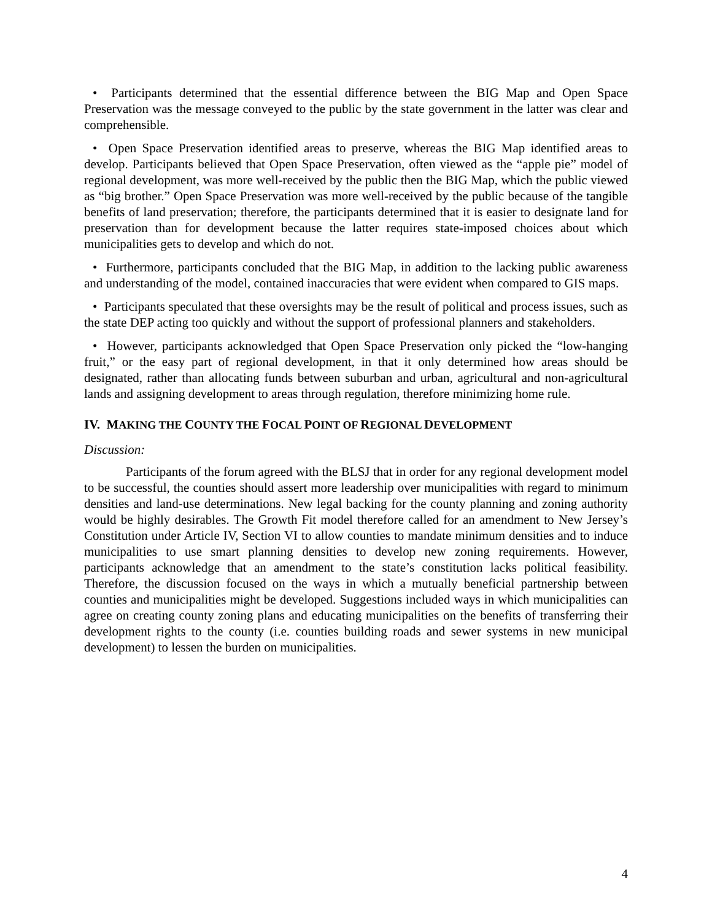• Participants determined that the essential difference between the BIG Map and Open Space Preservation was the message conveyed to the public by the state government in the latter was clear and comprehensible.
• Open Space Preservation identified areas to preserve, whereas the BIG Map identified areas to develop. Participants believed that Open Space Preservation, often viewed as the “apple pie” model of regional development, was more well-received by the public then the BIG Map, which the public viewed as “big brother.” Open Space Preservation was more well-received by the public because of the tangible benefits of land preservation; therefore, the participants determined that it is easier to designate land for preservation than for development because the latter requires state-imposed choices about which municipalities gets to develop and which do not.
• Furthermore, participants concluded that the BIG Map, in addition to the lacking public awareness and understanding of the model, contained inaccuracies that were evident when compared to GIS maps.
• Participants speculated that these oversights may be the result of political and process issues, such as the state DEP acting too quickly and without the support of professional planners and stakeholders.
• However, participants acknowledged that Open Space Preservation only picked the “low-hanging fruit,” or the easy part of regional development, in that it only determined how areas should be designated, rather than allocating funds between suburban and urban, agricultural and non-agricultural lands and assigning development to areas through regulation, therefore minimizing home rule.
IV. MAKING THE COUNTY THE FOCAL POINT OF REGIONAL DEVELOPMENT
Discussion:
Participants of the forum agreed with the BLSJ that in order for any regional development model to be successful, the counties should assert more leadership over municipalities with regard to minimum densities and land-use determinations. New legal backing for the county planning and zoning authority would be highly desirables. The Growth Fit model therefore called for an amendment to New Jersey’s Constitution under Article IV, Section VI to allow counties to mandate minimum densities and to induce municipalities to use smart planning densities to develop new zoning requirements. However, participants acknowledge that an amendment to the state’s constitution lacks political feasibility. Therefore, the discussion focused on the ways in which a mutually beneficial partnership between counties and municipalities might be developed. Suggestions included ways in which municipalities can agree on creating county zoning plans and educating municipalities on the benefits of transferring their development rights to the county (i.e. counties building roads and sewer systems in new municipal development) to lessen the burden on municipalities.
4